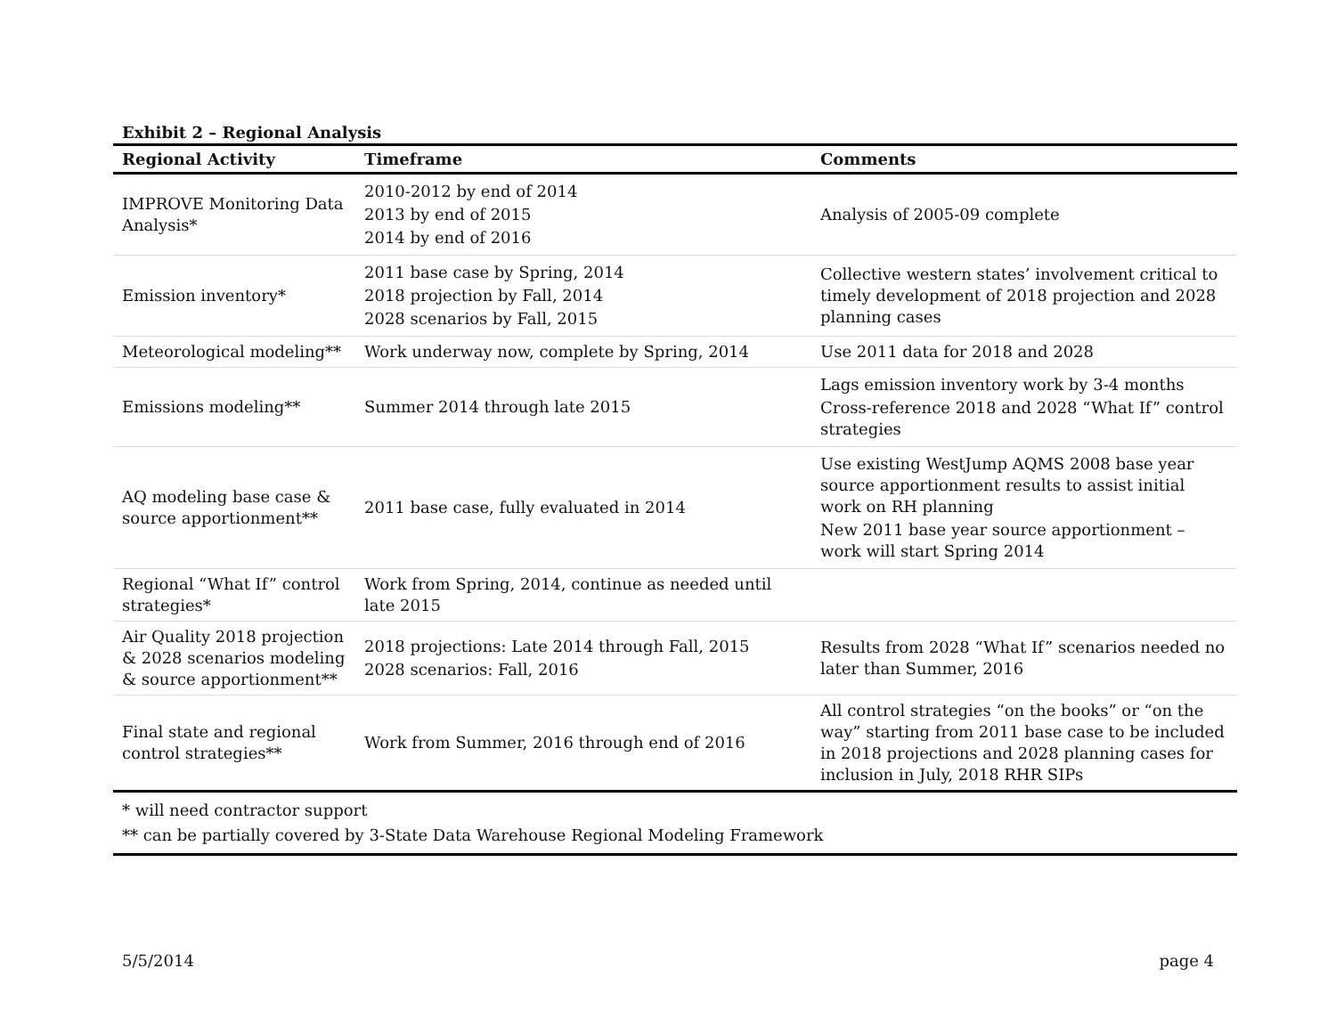Exhibit 2 – Regional Analysis
| Regional Activity | Timeframe | Comments |
| --- | --- | --- |
| IMPROVE Monitoring Data Analysis* | 2010-2012 by end of 2014 2013 by end of 2015 2014 by end of 2016 | Analysis of 2005-09 complete |
| Emission inventory* | 2011 base case by Spring, 2014 2018 projection by Fall, 2014 2028 scenarios by Fall, 2015 | Collective western states’ involvement critical to timely development of 2018 projection and 2028 planning cases |
| Meteorological modeling** | Work underway now, complete by Spring, 2014 | Use 2011 data for 2018 and 2028 |
| Emissions modeling** | Summer 2014 through late 2015 | Lags emission inventory work by 3-4 months Cross-reference 2018 and 2028 “What If” control strategies |
| AQ modeling base case & source apportionment** | 2011 base case, fully evaluated in 2014 | Use existing WestJump AQMS 2008 base year source apportionment results to assist initial work on RH planning New 2011 base year source apportionment – work will start Spring 2014 |
| Regional “What If” control strategies* | Work from Spring, 2014, continue as needed until late 2015 | |
| Air Quality 2018 projection & 2028 scenarios modeling & source apportionment** | 2018 projections: Late 2014 through Fall, 2015 2028 scenarios: Fall, 2016 | Results from 2028 “What If” scenarios needed no later than Summer, 2016 |
| Final state and regional control strategies** | Work from Summer, 2016 through end of 2016 | All control strategies “on the books” or “on the way” starting from 2011 base case to be included in 2018 projections and 2028 planning cases for inclusion in July, 2018 RHR SIPs |
* will need contractor support
** can be partially covered by 3-State Data Warehouse Regional Modeling Framework
5/5/2014 page 4